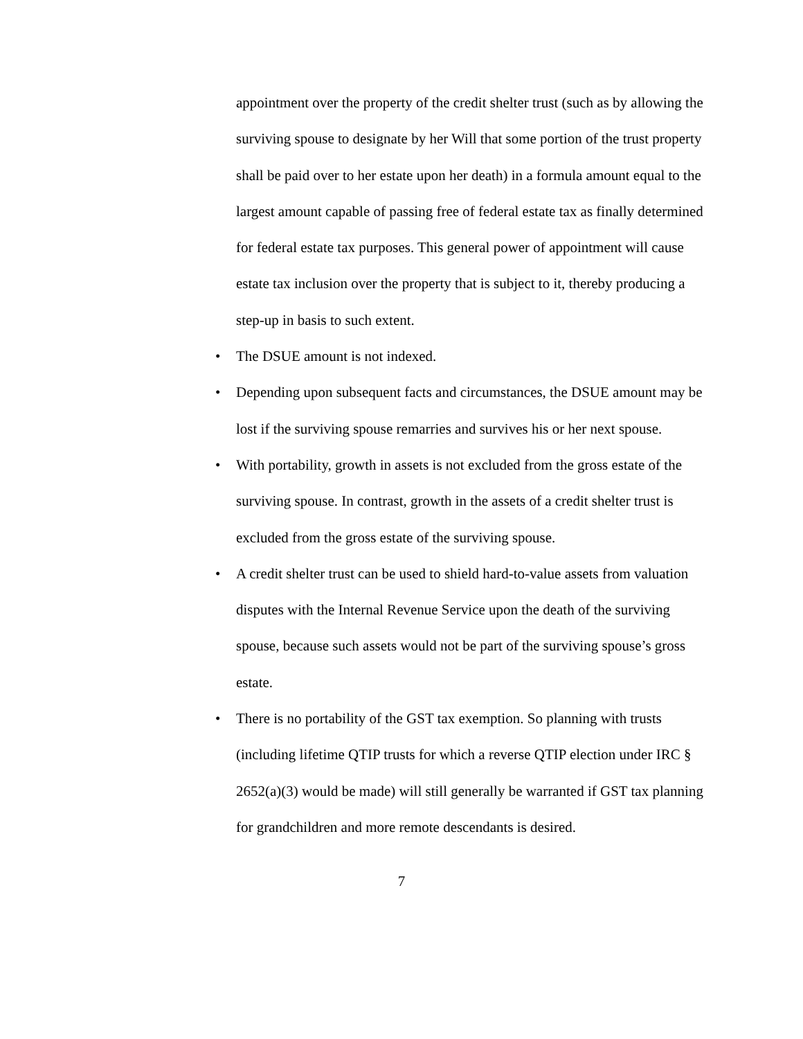appointment over the property of the credit shelter trust (such as by allowing the surviving spouse to designate by her Will that some portion of the trust property shall be paid over to her estate upon her death) in a formula amount equal to the largest amount capable of passing free of federal estate tax as finally determined for federal estate tax purposes. This general power of appointment will cause estate tax inclusion over the property that is subject to it, thereby producing a step-up in basis to such extent.
• The DSUE amount is not indexed.
• Depending upon subsequent facts and circumstances, the DSUE amount may be lost if the surviving spouse remarries and survives his or her next spouse.
• With portability, growth in assets is not excluded from the gross estate of the surviving spouse. In contrast, growth in the assets of a credit shelter trust is excluded from the gross estate of the surviving spouse.
• A credit shelter trust can be used to shield hard-to-value assets from valuation disputes with the Internal Revenue Service upon the death of the surviving spouse, because such assets would not be part of the surviving spouse’s gross estate.
• There is no portability of the GST tax exemption. So planning with trusts (including lifetime QTIP trusts for which a reverse QTIP election under IRC § 2652(a)(3) would be made) will still generally be warranted if GST tax planning for grandchildren and more remote descendants is desired.
7